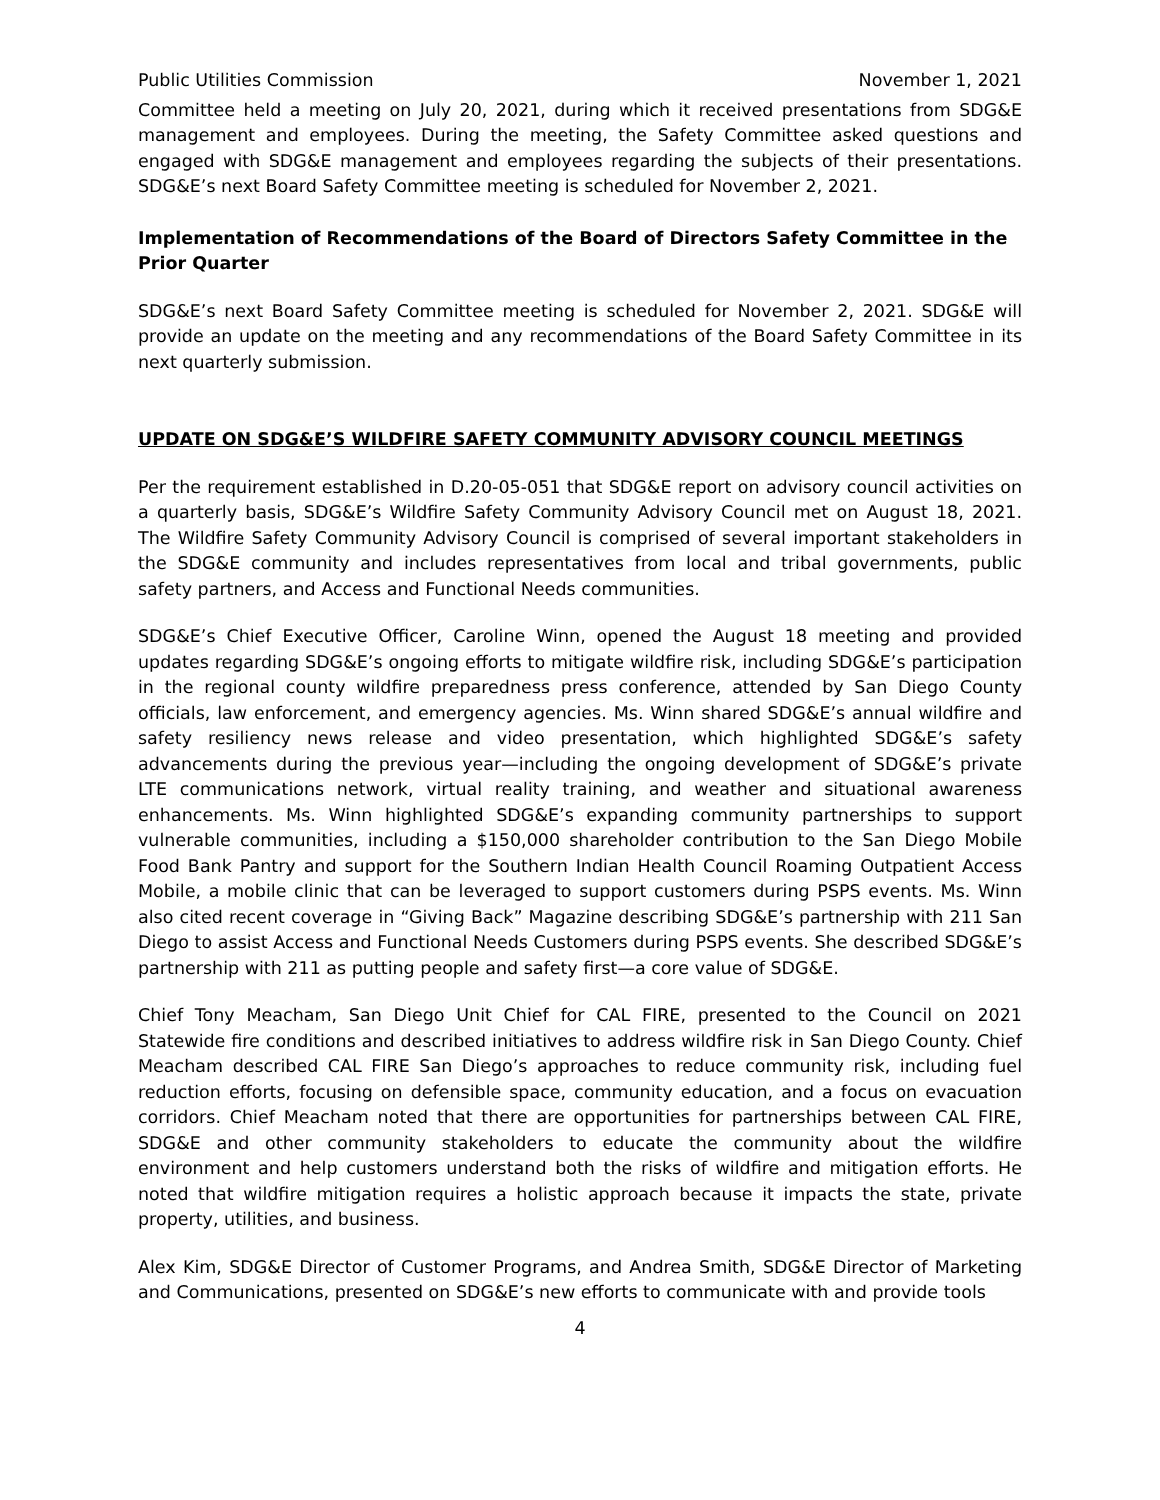Public Utilities Commission November 1, 2021
Committee held a meeting on July 20, 2021, during which it received presentations from SDG&E management and employees. During the meeting, the Safety Committee asked questions and engaged with SDG&E management and employees regarding the subjects of their presentations. SDG&E’s next Board Safety Committee meeting is scheduled for November 2, 2021.
Implementation of Recommendations of the Board of Directors Safety Committee in the Prior Quarter
SDG&E’s next Board Safety Committee meeting is scheduled for November 2, 2021. SDG&E will provide an update on the meeting and any recommendations of the Board Safety Committee in its next quarterly submission.
UPDATE ON SDG&E’S WILDFIRE SAFETY COMMUNITY ADVISORY COUNCIL MEETINGS
Per the requirement established in D.20-05-051 that SDG&E report on advisory council activities on a quarterly basis, SDG&E’s Wildfire Safety Community Advisory Council met on August 18, 2021. The Wildfire Safety Community Advisory Council is comprised of several important stakeholders in the SDG&E community and includes representatives from local and tribal governments, public safety partners, and Access and Functional Needs communities.
SDG&E’s Chief Executive Officer, Caroline Winn, opened the August 18 meeting and provided updates regarding SDG&E’s ongoing efforts to mitigate wildfire risk, including SDG&E’s participation in the regional county wildfire preparedness press conference, attended by San Diego County officials, law enforcement, and emergency agencies. Ms. Winn shared SDG&E’s annual wildfire and safety resiliency news release and video presentation, which highlighted SDG&E’s safety advancements during the previous year—including the ongoing development of SDG&E’s private LTE communications network, virtual reality training, and weather and situational awareness enhancements. Ms. Winn highlighted SDG&E’s expanding community partnerships to support vulnerable communities, including a $150,000 shareholder contribution to the San Diego Mobile Food Bank Pantry and support for the Southern Indian Health Council Roaming Outpatient Access Mobile, a mobile clinic that can be leveraged to support customers during PSPS events. Ms. Winn also cited recent coverage in “Giving Back” Magazine describing SDG&E’s partnership with 211 San Diego to assist Access and Functional Needs Customers during PSPS events. She described SDG&E’s partnership with 211 as putting people and safety first—a core value of SDG&E.
Chief Tony Meacham, San Diego Unit Chief for CAL FIRE, presented to the Council on 2021 Statewide fire conditions and described initiatives to address wildfire risk in San Diego County. Chief Meacham described CAL FIRE San Diego’s approaches to reduce community risk, including fuel reduction efforts, focusing on defensible space, community education, and a focus on evacuation corridors. Chief Meacham noted that there are opportunities for partnerships between CAL FIRE, SDG&E and other community stakeholders to educate the community about the wildfire environment and help customers understand both the risks of wildfire and mitigation efforts. He noted that wildfire mitigation requires a holistic approach because it impacts the state, private property, utilities, and business.
Alex Kim, SDG&E Director of Customer Programs, and Andrea Smith, SDG&E Director of Marketing and Communications, presented on SDG&E’s new efforts to communicate with and provide tools
4